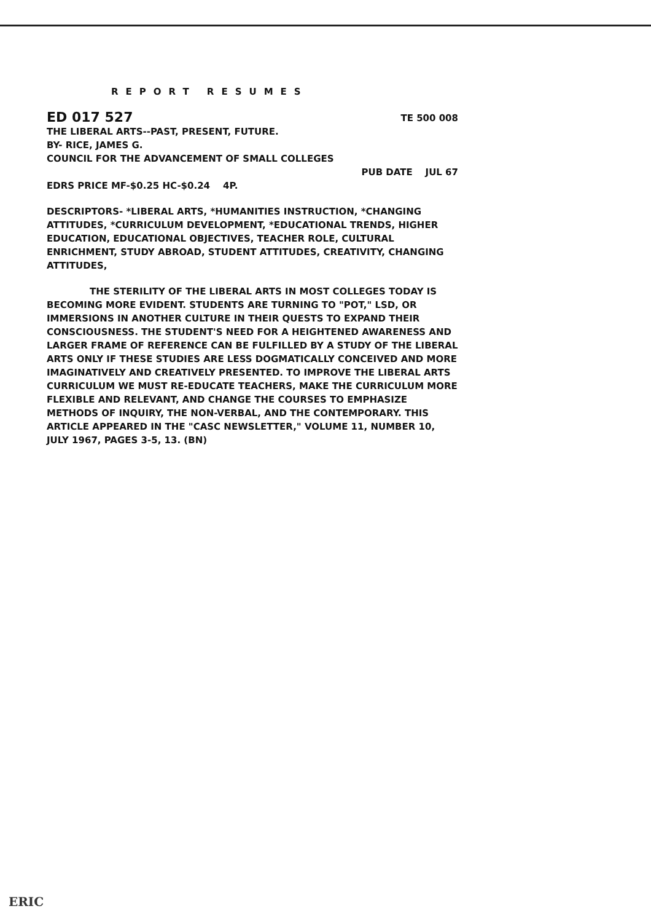REPORT RESUMES
ED 017 527 TE 500 008
THE LIBERAL ARTS--PAST, PRESENT, FUTURE.
BY- RICE, JAMES G.
COUNCIL FOR THE ADVANCEMENT OF SMALL COLLEGES
PUB DATE JUL 67
EDRS PRICE MF-$0.25 HC-$0.24 4P.
DESCRIPTORS- *LIBERAL ARTS, *HUMANITIES INSTRUCTION, *CHANGING ATTITUDES, *CURRICULUM DEVELOPMENT, *EDUCATIONAL TRENDS, HIGHER EDUCATION, EDUCATIONAL OBJECTIVES, TEACHER ROLE, CULTURAL ENRICHMENT, STUDY ABROAD, STUDENT ATTITUDES, CREATIVITY, CHANGING ATTITUDES,
THE STERILITY OF THE LIBERAL ARTS IN MOST COLLEGES TODAY IS BECOMING MORE EVIDENT. STUDENTS ARE TURNING TO "POT," LSD, OR IMMERSIONS IN ANOTHER CULTURE IN THEIR QUESTS TO EXPAND THEIR CONSCIOUSNESS. THE STUDENT'S NEED FOR A HEIGHTENED AWARENESS AND LARGER FRAME OF REFERENCE CAN BE FULFILLED BY A STUDY OF THE LIBERAL ARTS ONLY IF THESE STUDIES ARE LESS DOGMATICALLY CONCEIVED AND MORE IMAGINATIVELY AND CREATIVELY PRESENTED. TO IMPROVE THE LIBERAL ARTS CURRICULUM WE MUST RE-EDUCATE TEACHERS, MAKE THE CURRICULUM MORE FLEXIBLE AND RELEVANT, AND CHANGE THE COURSES TO EMPHASIZE METHODS OF INQUIRY, THE NON-VERBAL, AND THE CONTEMPORARY. THIS ARTICLE APPEARED IN THE "CASC NEWSLETTER," VOLUME 11, NUMBER 10, JULY 1967, PAGES 3-5, 13. (BN)
ERIC